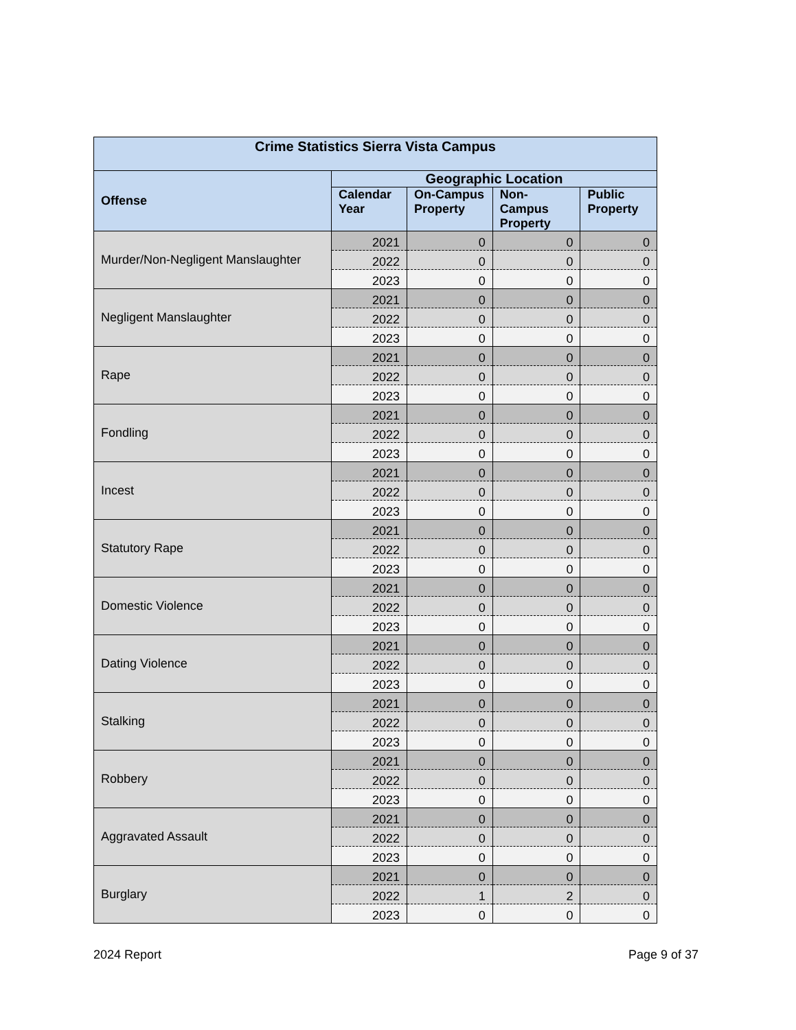| Crime Statistics Sierra Vista Campus | | | | |
| --- | --- | --- | --- | --- |
| Offense | Geographic Location | | | |
| | Calendar Year | On-Campus Property | Non-Campus Property | Public Property |
| Murder/Non-Negligent Manslaughter | 2021 | 0 | 0 | 0 |
| | 2022 | 0 | 0 | 0 |
| | 2023 | 0 | 0 | 0 |
| Negligent Manslaughter | 2021 | 0 | 0 | 0 |
| | 2022 | 0 | 0 | 0 |
| | 2023 | 0 | 0 | 0 |
| Rape | 2021 | 0 | 0 | 0 |
| | 2022 | 0 | 0 | 0 |
| | 2023 | 0 | 0 | 0 |
| Fondling | 2021 | 0 | 0 | 0 |
| | 2022 | 0 | 0 | 0 |
| | 2023 | 0 | 0 | 0 |
| Incest | 2021 | 0 | 0 | 0 |
| | 2022 | 0 | 0 | 0 |
| | 2023 | 0 | 0 | 0 |
| Statutory Rape | 2021 | 0 | 0 | 0 |
| | 2022 | 0 | 0 | 0 |
| | 2023 | 0 | 0 | 0 |
| Domestic Violence | 2021 | 0 | 0 | 0 |
| | 2022 | 0 | 0 | 0 |
| | 2023 | 0 | 0 | 0 |
| Dating Violence | 2021 | 0 | 0 | 0 |
| | 2022 | 0 | 0 | 0 |
| | 2023 | 0 | 0 | 0 |
| Stalking | 2021 | 0 | 0 | 0 |
| | 2022 | 0 | 0 | 0 |
| | 2023 | 0 | 0 | 0 |
| Robbery | 2021 | 0 | 0 | 0 |
| | 2022 | 0 | 0 | 0 |
| | 2023 | 0 | 0 | 0 |
| Aggravated Assault | 2021 | 0 | 0 | 0 |
| | 2022 | 0 | 0 | 0 |
| | 2023 | 0 | 0 | 0 |
| Burglary | 2021 | 0 | 0 | 0 |
| | 2022 | 1 | 2 | 0 |
| | 2023 | 0 | 0 | 0 |
2024 Report Page 9 of 37